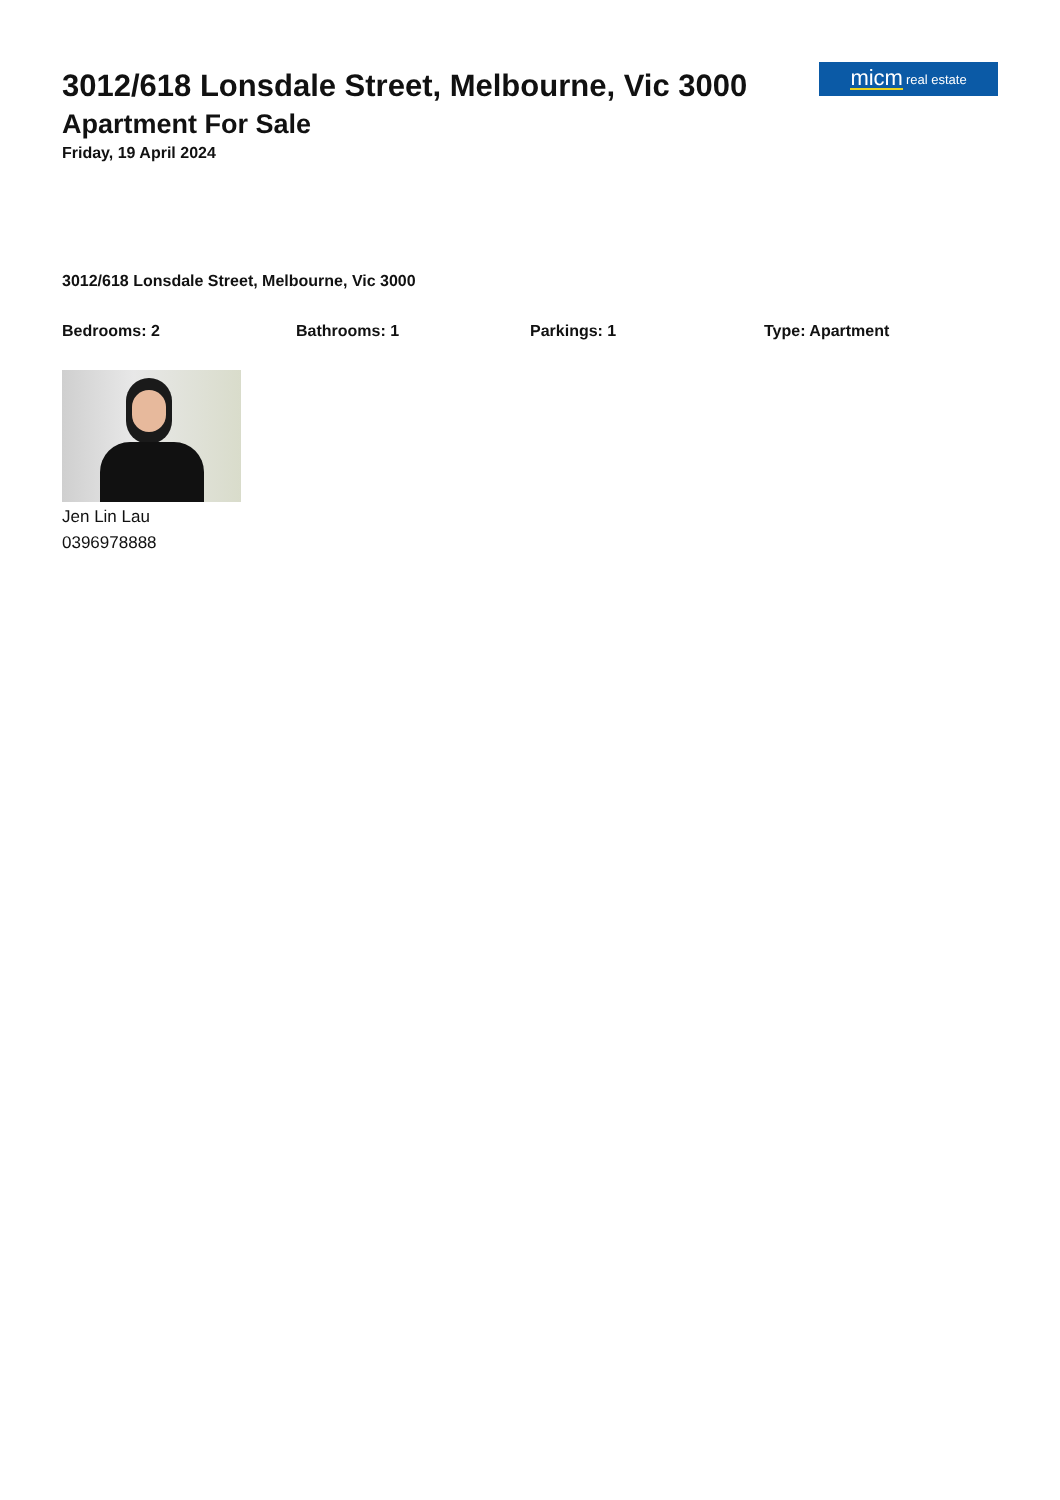micm real estate
3012/618 Lonsdale Street, Melbourne, Vic 3000
Apartment For Sale
Friday, 19 April 2024
3012/618 Lonsdale Street, Melbourne, Vic 3000
Bedrooms: 2 Bathrooms: 1 Parkings: 1 Type: Apartment
Jen Lin Lau
0396978888